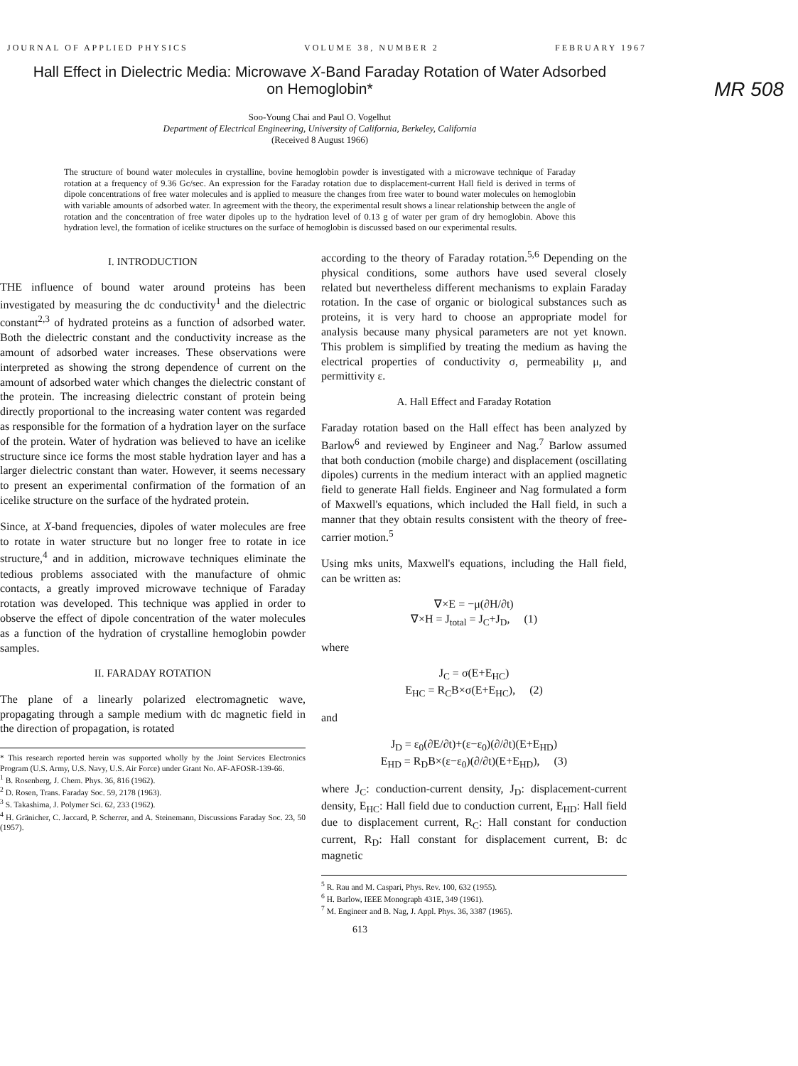JOURNAL OF APPLIED PHYSICS VOLUME 38, NUMBER 2 FEBRUARY 1967
MR 508
Hall Effect in Dielectric Media: Microwave X-Band Faraday Rotation of Water Adsorbed on Hemoglobin*
Soo-Young Chai and Paul O. Vogelhut
Department of Electrical Engineering, University of California, Berkeley, California
(Received 8 August 1966)
The structure of bound water molecules in crystalline, bovine hemoglobin powder is investigated with a microwave technique of Faraday rotation at a frequency of 9.36 Gc/sec. An expression for the Faraday rotation due to displacement-current Hall field is derived in terms of dipole concentrations of free water molecules and is applied to measure the changes from free water to bound water molecules on hemoglobin with variable amounts of adsorbed water. In agreement with the theory, the experimental result shows a linear relationship between the angle of rotation and the concentration of free water dipoles up to the hydration level of 0.13 g of water per gram of dry hemoglobin. Above this hydration level, the formation of icelike structures on the surface of hemoglobin is discussed based on our experimental results.
I. INTRODUCTION
THE influence of bound water around proteins has been investigated by measuring the dc conductivity<sup>1</sup> and the dielectric constant<sup>2,3</sup> of hydrated proteins as a function of adsorbed water. Both the dielectric constant and the conductivity increase as the amount of adsorbed water increases. These observations were interpreted as showing the strong dependence of current on the amount of adsorbed water which changes the dielectric constant of the protein. The increasing dielectric constant of protein being directly proportional to the increasing water content was regarded as responsible for the formation of a hydration layer on the surface of the protein. Water of hydration was believed to have an icelike structure since ice forms the most stable hydration layer and has a larger dielectric constant than water. However, it seems necessary to present an experimental confirmation of the formation of an icelike structure on the surface of the hydrated protein.
Since, at X-band frequencies, dipoles of water molecules are free to rotate in water structure but no longer free to rotate in ice structure,<sup>4</sup> and in addition, microwave techniques eliminate the tedious problems associated with the manufacture of ohmic contacts, a greatly improved microwave technique of Faraday rotation was developed. This technique was applied in order to observe the effect of dipole concentration of the water molecules as a function of the hydration of crystalline hemoglobin powder samples.
II. FARADAY ROTATION
The plane of a linearly polarized electromagnetic wave, propagating through a sample medium with dc magnetic field in the direction of propagation, is rotated
* This research reported herein was supported wholly by the Joint Services Electronics Program (U.S. Army, U.S. Navy, U.S. Air Force) under Grant No. AF-AFOSR-139-66.
<sup>1</sup> B. Rosenberg, J. Chem. Phys. 36, 816 (1962).
<sup>2</sup> D. Rosen, Trans. Faraday Soc. 59, 2178 (1963).
<sup>3</sup> S. Takashima, J. Polymer Sci. 62, 233 (1962).
<sup>4</sup> H. Gränicher, C. Jaccard, P. Scherrer, and A. Steinemann, Discussions Faraday Soc. 23, 50 (1957).
according to the theory of Faraday rotation.<sup>5,6</sup> Depending on the physical conditions, some authors have used several closely related but nevertheless different mechanisms to explain Faraday rotation. In the case of organic or biological substances such as proteins, it is very hard to choose an appropriate model for analysis because many physical parameters are not yet known. This problem is simplified by treating the medium as having the electrical properties of conductivity σ, permeability μ, and permittivity ε.
A. Hall Effect and Faraday Rotation
Faraday rotation based on the Hall effect has been analyzed by Barlow<sup>6</sup> and reviewed by Engineer and Nag.<sup>7</sup> Barlow assumed that both conduction (mobile charge) and displacement (oscillating dipoles) currents in the medium interact with an applied magnetic field to generate Hall fields. Engineer and Nag formulated a form of Maxwell's equations, which included the Hall field, in such a manner that they obtain results consistent with the theory of free-carrier motion.<sup>5</sup>
Using mks units, Maxwell's equations, including the Hall field, can be written as:
∇×E = −μ(∂H/∂t)
∇×H = J<sub>total</sub> = J<sub>C</sub>+J<sub>D</sub>, (1)
where
J<sub>C</sub> = σ(E+E<sub>HC</sub>)
E<sub>HC</sub> = R<sub>C</sub>B×σ(E+E<sub>HC</sub>), (2)
and
J<sub>D</sub> = ε<sub>0</sub>(∂E/∂t)+(ε−ε<sub>0</sub>)(∂/∂t)(E+E<sub>HD</sub>)
E<sub>HD</sub> = R<sub>D</sub>B×(ε−ε<sub>0</sub>)(∂/∂t)(E+E<sub>HD</sub>), (3)
where J<sub>C</sub>: conduction-current density, J<sub>D</sub>: displacement-current density, E<sub>HC</sub>: Hall field due to conduction current, E<sub>HD</sub>: Hall field due to displacement current, R<sub>C</sub>: Hall constant for conduction current, R<sub>D</sub>: Hall constant for displacement current, B: dc magnetic
<sup>5</sup> R. Rau and M. Caspari, Phys. Rev. 100, 632 (1955).
<sup>6</sup> H. Barlow, IEEE Monograph 431E, 349 (1961).
<sup>7</sup> M. Engineer and B. Nag, J. Appl. Phys. 36, 3387 (1965).
613